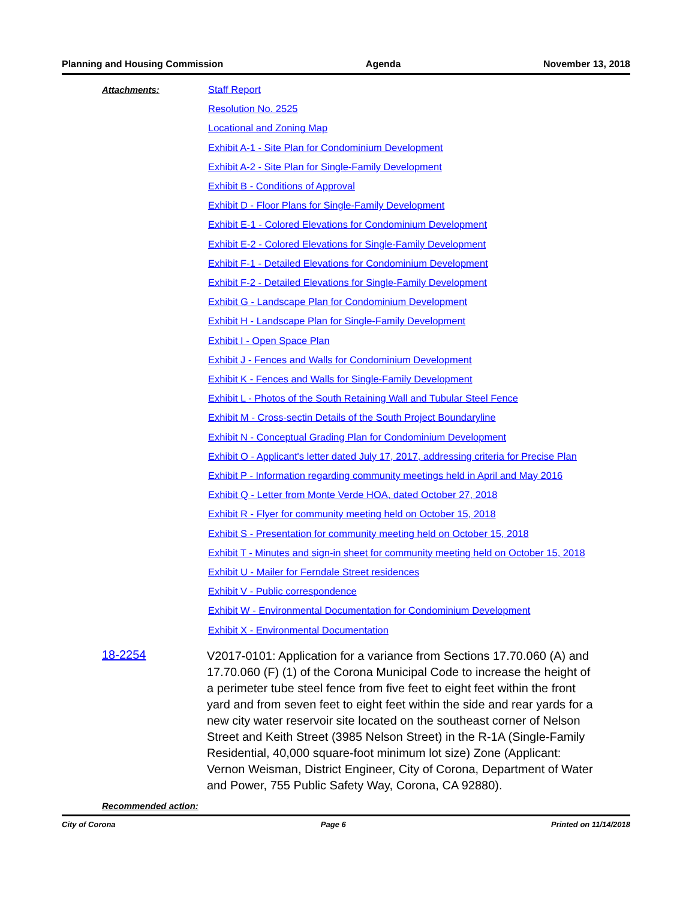Planning and Housing Commission Agenda November 13, 2018
Attachments:
Staff Report
Resolution No. 2525
Locational and Zoning Map
Exhibit A-1 - Site Plan for Condominium Development
Exhibit A-2 - Site Plan for Single-Family Development
Exhibit B - Conditions of Approval
Exhibit D - Floor Plans for Single-Family Development
Exhibit E-1 - Colored Elevations for Condominium Development
Exhibit E-2 - Colored Elevations for Single-Family Development
Exhibit F-1 - Detailed Elevations for Condominium Development
Exhibit F-2 - Detailed Elevations for Single-Family Development
Exhibit G - Landscape Plan for Condominium Development
Exhibit H - Landscape Plan for Single-Family Development
Exhibit I - Open Space Plan
Exhibit J - Fences and Walls for Condominium Development
Exhibit K - Fences and Walls for Single-Family Development
Exhibit L - Photos of the South Retaining Wall and Tubular Steel Fence
Exhibit M - Cross-sectin Details of the South Project Boundaryline
Exhibit N - Conceptual Grading Plan for Condominium Development
Exhibit O - Applicant's letter dated July 17, 2017, addressing criteria for Precise Plan
Exhibit P - Information regarding community meetings held in April and May 2016
Exhibit Q - Letter from Monte Verde HOA, dated October 27, 2018
Exhibit R - Flyer for community meeting held on October 15, 2018
Exhibit S - Presentation for community meeting held on October 15, 2018
Exhibit T - Minutes and sign-in sheet for community meeting held on October 15, 2018
Exhibit U - Mailer for Ferndale Street residences
Exhibit V - Public correspondence
Exhibit W - Environmental Documentation for Condominium Development
Exhibit X - Environmental Documentation
18-2254
V2017-0101: Application for a variance from Sections 17.70.060 (A) and 17.70.060 (F) (1) of the Corona Municipal Code to increase the height of a perimeter tube steel fence from five feet to eight feet within the front yard and from seven feet to eight feet within the side and rear yards for a new city water reservoir site located on the southeast corner of Nelson Street and Keith Street (3985 Nelson Street) in the R-1A (Single-Family Residential, 40,000 square-foot minimum lot size) Zone (Applicant: Vernon Weisman, District Engineer, City of Corona, Department of Water and Power, 755 Public Safety Way, Corona, CA 92880).
Recommended action:
City of Corona Page 6 Printed on 11/14/2018